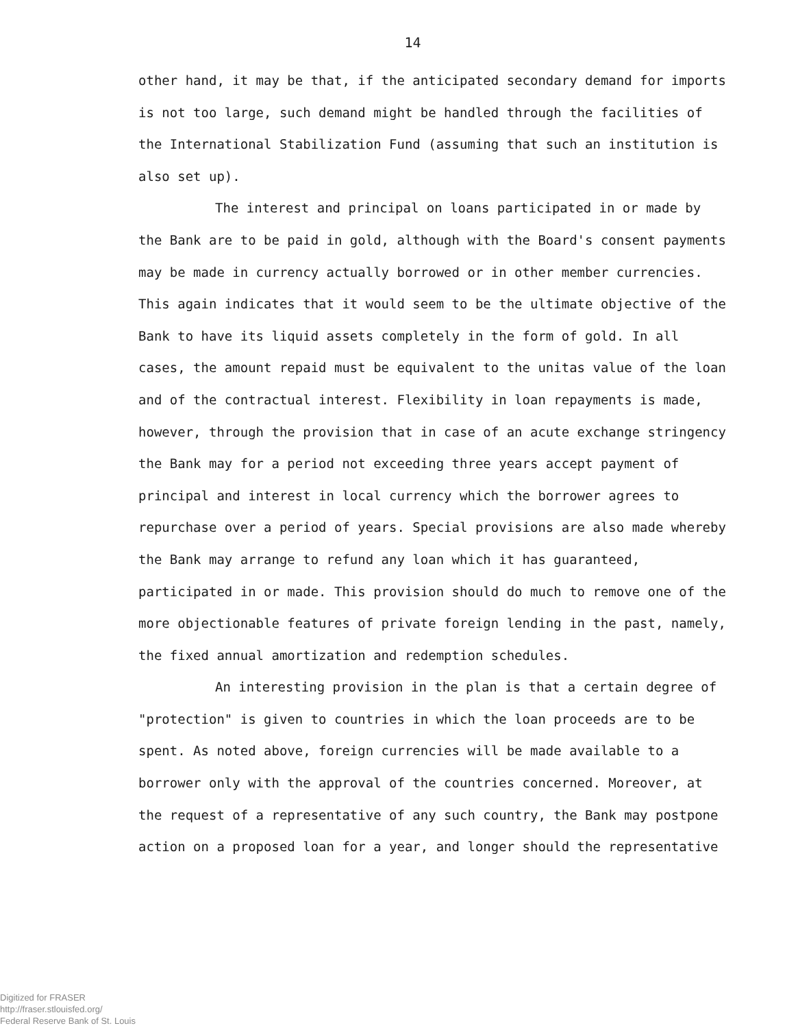14
other hand, it may be that, if the anticipated secondary demand for imports is not too large, such demand might be handled through the facilities of the International Stabilization Fund (assuming that such an institution is also set up).
The interest and principal on loans participated in or made by the Bank are to be paid in gold, although with the Board's consent payments may be made in currency actually borrowed or in other member currencies. This again indicates that it would seem to be the ultimate objective of the Bank to have its liquid assets completely in the form of gold. In all cases, the amount repaid must be equivalent to the unitas value of the loan and of the contractual interest. Flexibility in loan repayments is made, however, through the provision that in case of an acute exchange stringency the Bank may for a period not exceeding three years accept payment of principal and interest in local currency which the borrower agrees to repurchase over a period of years. Special provisions are also made whereby the Bank may arrange to refund any loan which it has guaranteed, participated in or made. This provision should do much to remove one of the more objectionable features of private foreign lending in the past, namely, the fixed annual amortization and redemption schedules.
An interesting provision in the plan is that a certain degree of "protection" is given to countries in which the loan proceeds are to be spent. As noted above, foreign currencies will be made available to a borrower only with the approval of the countries concerned. Moreover, at the request of a representative of any such country, the Bank may postpone action on a proposed loan for a year, and longer should the representative
Digitized for FRASER
http://fraser.stlouisfed.org/
Federal Reserve Bank of St. Louis